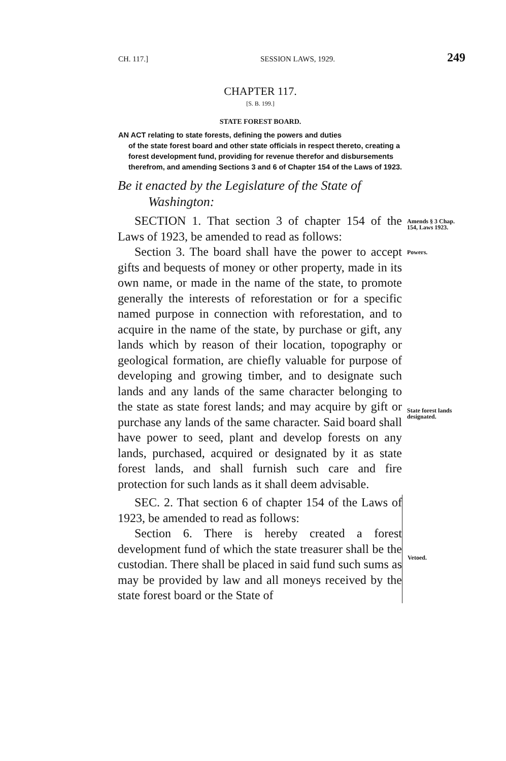CH. 117.] SESSION LAWS, 1929. 249
CHAPTER 117.
[S. B. 199.]
STATE FOREST BOARD.
AN ACT relating to state forests, defining the powers and duties
of the state forest board and other state officials in respect thereto, creating a forest development fund, providing for revenue therefor and disbursements therefrom, and amending Sections 3 and 6 of Chapter 154 of the Laws of 1923.
Be it enacted by the Legislature of the State of
Washington:
SECTION 1. That section 3 of chapter 154 of the Laws of 1923, be amended to read as follows:
Amends § 3 Chap. 154, Laws 1923.
Section 3. The board shall have the power to accept gifts and bequests of money or other property, made in its own name, or made in the name of the state, to promote generally the interests of reforestation or for a specific named purpose in connection with reforestation, and to acquire in the name of the state, by purchase or gift, any lands which by reason of their location, topography or geological formation, are chiefly valuable for purpose of developing and growing timber, and to designate such lands and any lands of the same character belonging to the state as state forest lands; and may acquire by gift or purchase any lands of the same character. Said board shall have power to seed, plant and develop forests on any lands, purchased, acquired or designated by it as state forest lands, and shall furnish such care and fire protection for such lands as it shall deem advisable.
Powers.
State forest lands designated.
SEC. 2. That section 6 of chapter 154 of the Laws of 1923, be amended to read as follows:
Section 6. There is hereby created a forest development fund of which the state treasurer shall be the custodian. There shall be placed in said fund such sums as may be provided by law and all moneys received by the state forest board or the State of
Vetoed.